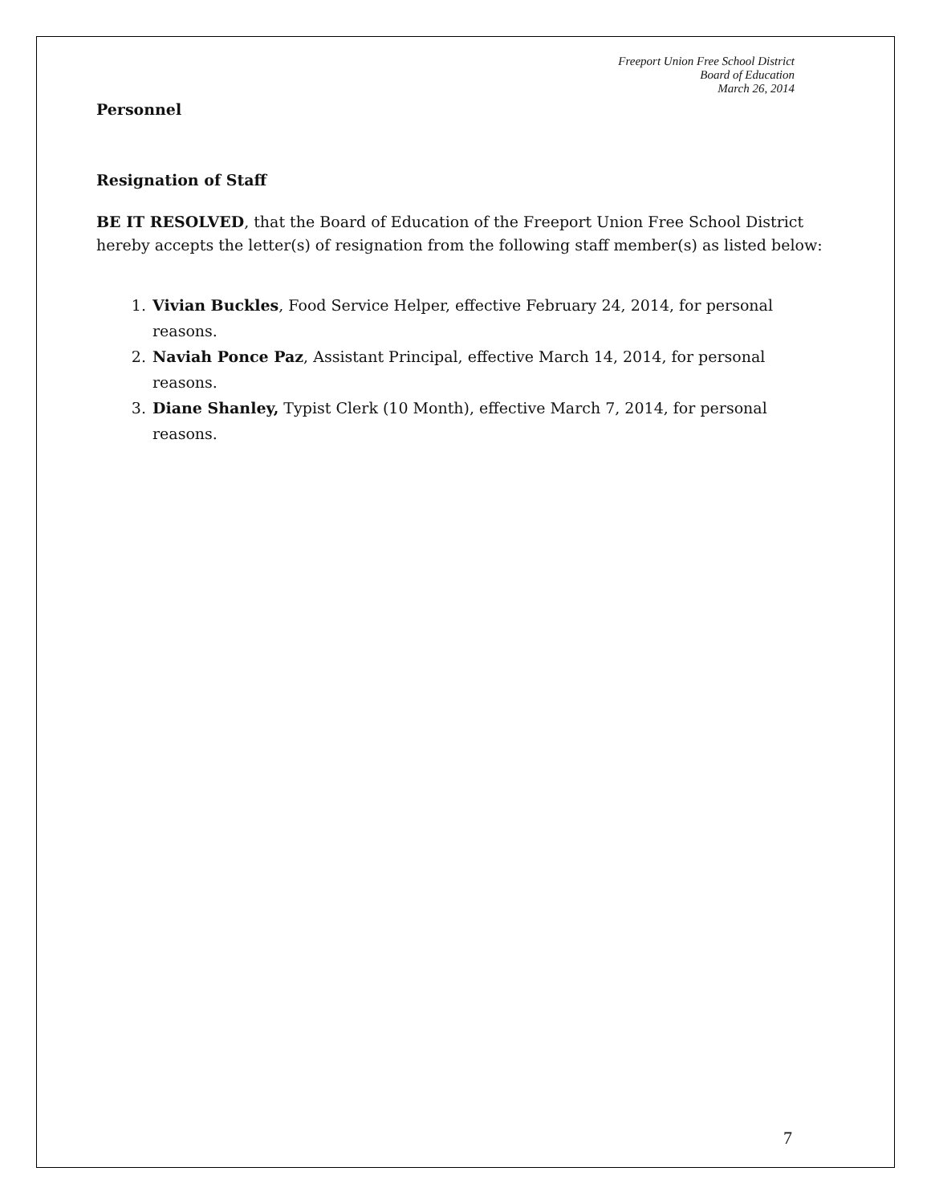Freeport Union Free School District
Board of Education
March 26, 2014
Personnel
Resignation of Staff
BE IT RESOLVED, that the Board of Education of the Freeport Union Free School District hereby accepts the letter(s) of resignation from the following staff member(s) as listed below:
1. Vivian Buckles, Food Service Helper, effective February 24, 2014, for personal reasons.
2. Naviah Ponce Paz, Assistant Principal, effective March 14, 2014, for personal reasons.
3. Diane Shanley, Typist Clerk (10 Month), effective March 7, 2014, for personal reasons.
7